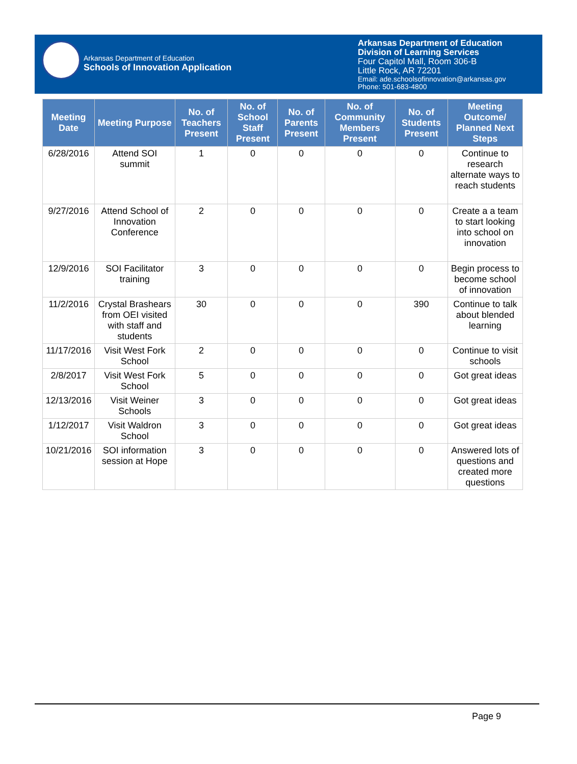Arkansas Department of Education
Schools of Innovation Application
Arkansas Department of Education
Division of Learning Services
Four Capitol Mall, Room 306-B
Little Rock, AR 72201
Email: ade.schoolsofinnovation@arkansas.gov
Phone: 501-683-4800
| Meeting Date | Meeting Purpose | No. of Teachers Present | No. of School Staff Present | No. of Parents Present | No. of Community Members Present | No. of Students Present | Meeting Outcome/ Planned Next Steps |
| --- | --- | --- | --- | --- | --- | --- | --- |
| 6/28/2016 | Attend SOI summit | 1 | 0 | 0 | 0 | 0 | Continue to research alternate ways to reach students |
| 9/27/2016 | Attend School of Innovation Conference | 2 | 0 | 0 | 0 | 0 | Create a a team to start looking into school on innovation |
| 12/9/2016 | SOI Facilitator training | 3 | 0 | 0 | 0 | 0 | Begin process to become school of innovation |
| 11/2/2016 | Crystal Brashears from OEI visited with staff and students | 30 | 0 | 0 | 0 | 390 | Continue to talk about blended learning |
| 11/17/2016 | Visit West Fork School | 2 | 0 | 0 | 0 | 0 | Continue to visit schools |
| 2/8/2017 | Visit West Fork School | 5 | 0 | 0 | 0 | 0 | Got great ideas |
| 12/13/2016 | Visit Weiner Schools | 3 | 0 | 0 | 0 | 0 | Got great ideas |
| 1/12/2017 | Visit Waldron School | 3 | 0 | 0 | 0 | 0 | Got great ideas |
| 10/21/2016 | SOI information session at Hope | 3 | 0 | 0 | 0 | 0 | Answered lots of questions and created more questions |
Page 9